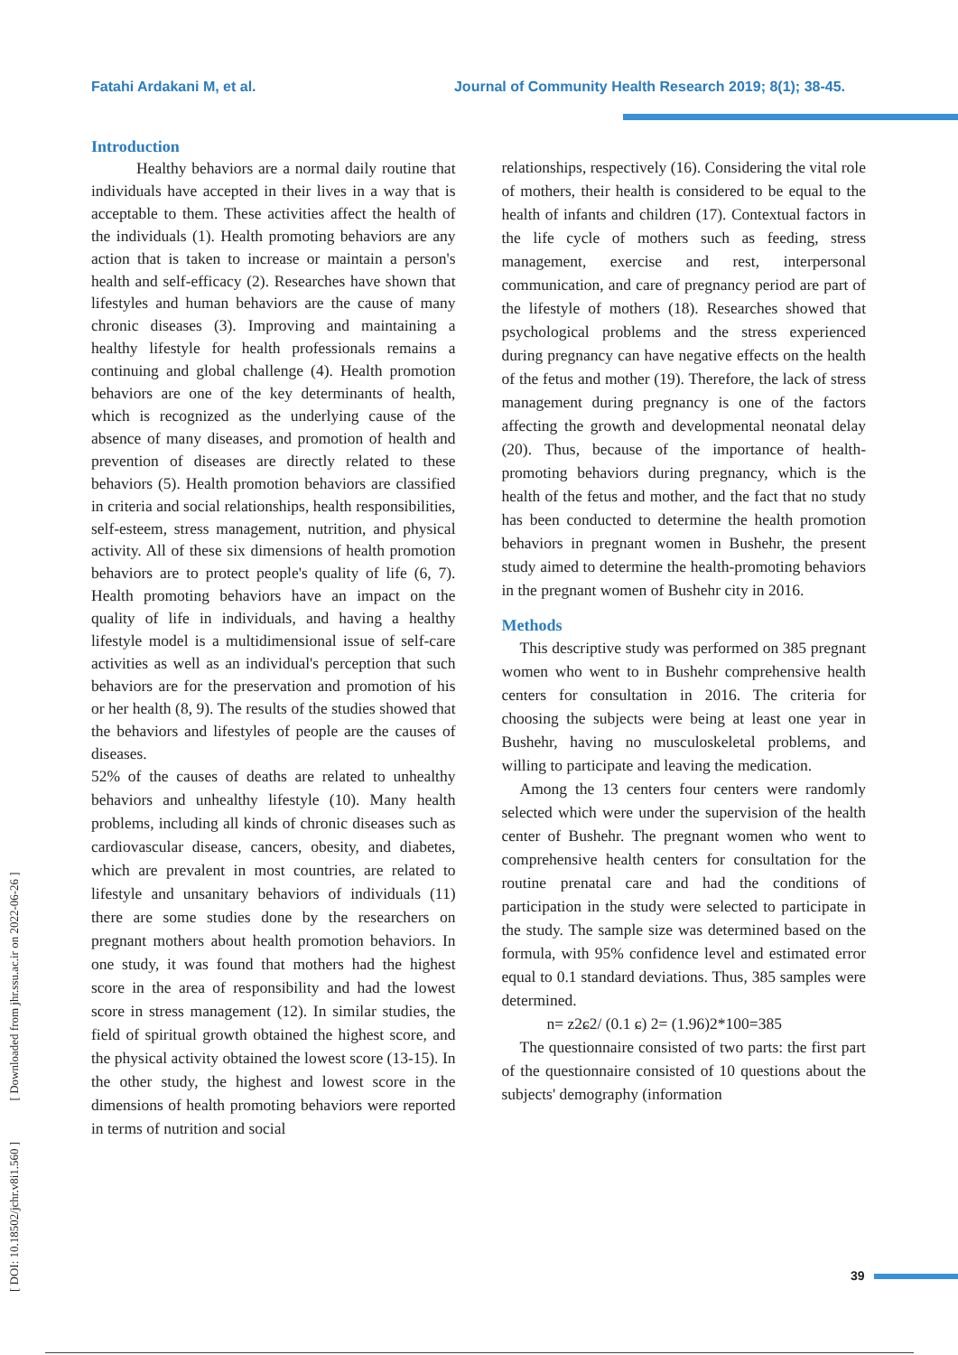Fatahi Ardakani M, et al. Journal of Community Health Research 2019; 8(1); 38-45.
[ DOI: 10.18502/jchr.v8i1.560 ] [ Downloaded from jhr.ssu.ac.ir on 2022-06-26 ]
Introduction
Healthy behaviors are a normal daily routine that individuals have accepted in their lives in a way that is acceptable to them. These activities affect the health of the individuals (1). Health promoting behaviors are any action that is taken to increase or maintain a person's health and self-efficacy (2). Researches have shown that lifestyles and human behaviors are the cause of many chronic diseases (3). Improving and maintaining a healthy lifestyle for health professionals remains a continuing and global challenge (4). Health promotion behaviors are one of the key determinants of health, which is recognized as the underlying cause of the absence of many diseases, and promotion of health and prevention of diseases are directly related to these behaviors (5). Health promotion behaviors are classified in criteria and social relationships, health responsibilities, self-esteem, stress management, nutrition, and physical activity. All of these six dimensions of health promotion behaviors are to protect people's quality of life (6, 7). Health promoting behaviors have an impact on the quality of life in individuals, and having a healthy lifestyle model is a multidimensional issue of self-care activities as well as an individual's perception that such behaviors are for the preservation and promotion of his or her health (8, 9). The results of the studies showed that the behaviors and lifestyles of people are the causes of diseases.
52% of the causes of deaths are related to unhealthy behaviors and unhealthy lifestyle (10). Many health problems, including all kinds of chronic diseases such as cardiovascular disease, cancers, obesity, and diabetes, which are prevalent in most countries, are related to lifestyle and unsanitary behaviors of individuals (11) there are some studies done by the researchers on pregnant mothers about health promotion behaviors. In one study, it was found that mothers had the highest score in the area of responsibility and had the lowest score in stress management (12). In similar studies, the field of spiritual growth obtained the highest score, and the physical activity obtained the lowest score (13-15). In the other study, the highest and lowest score in the dimensions of health promoting behaviors were reported in terms of nutrition and social
relationships, respectively (16). Considering the vital role of mothers, their health is considered to be equal to the health of infants and children (17). Contextual factors in the life cycle of mothers such as feeding, stress management, exercise and rest, interpersonal communication, and care of pregnancy period are part of the lifestyle of mothers (18). Researches showed that psychological problems and the stress experienced during pregnancy can have negative effects on the health of the fetus and mother (19). Therefore, the lack of stress management during pregnancy is one of the factors affecting the growth and developmental neonatal delay (20). Thus, because of the importance of health-promoting behaviors during pregnancy, which is the health of the fetus and mother, and the fact that no study has been conducted to determine the health promotion behaviors in pregnant women in Bushehr, the present study aimed to determine the health-promoting behaviors in the pregnant women of Bushehr city in 2016.
Methods
This descriptive study was performed on 385 pregnant women who went to in Bushehr comprehensive health centers for consultation in 2016. The criteria for choosing the subjects were being at least one year in Bushehr, having no musculoskeletal problems, and willing to participate and leaving the medication.
Among the 13 centers four centers were randomly selected which were under the supervision of the health center of Bushehr. The pregnant women who went to comprehensive health centers for consultation for the routine prenatal care and had the conditions of participation in the study were selected to participate in the study. The sample size was determined based on the formula, with 95% confidence level and estimated error equal to 0.1 standard deviations. Thus, 385 samples were determined.
n= z2ɕ2/ (0.1 ɕ) 2= (1.96)2*100=385
The questionnaire consisted of two parts: the first part of the questionnaire consisted of 10 questions about the subjects' demography (information
39